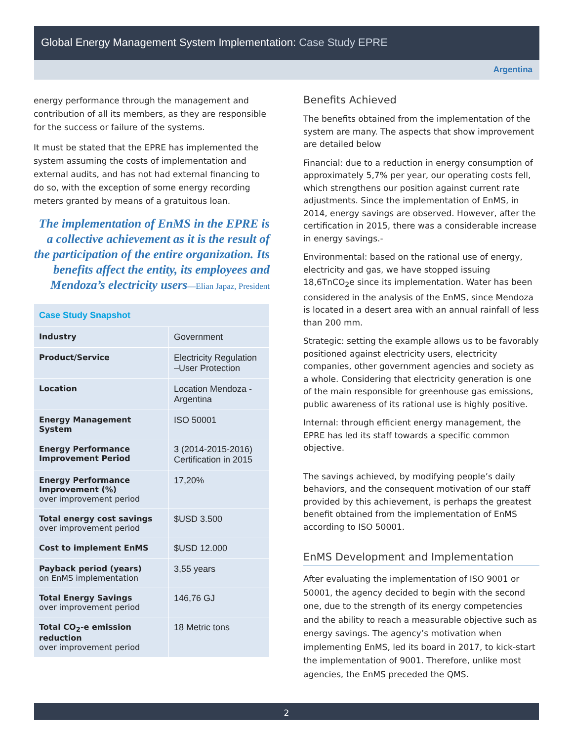Global Energy Management System Implementation: Case Study EPRE
Argentina
energy performance through the management and contribution of all its members, as they are responsible for the success or failure of the systems.
It must be stated that the EPRE has implemented the system assuming the costs of implementation and external audits, and has not had external financing to do so, with the exception of some energy recording meters granted by means of a gratuitous loan.
The implementation of EnMS in the EPRE is a collective achievement as it is the result of the participation of the entire organization. Its benefits affect the entity, its employees and Mendoza’s electricity users—Elian Japaz, President
| Case Study Snapshot | |
| Industry | Government |
| Product/Service | Electricity Regulation –User Protection |
| Location | Location Mendoza - Argentina |
| Energy Management System | ISO 50001 |
| Energy Performance Improvement Period | 3 (2014-2015-2016) Certification in 2015 |
| Energy Performance Improvement (%) over improvement period | 17,20% |
| Total energy cost savings over improvement period | $USD 3.500 |
| Cost to implement EnMS | $USD 12.000 |
| Payback period (years) on EnMS implementation | 3,55 years |
| Total Energy Savings over improvement period | 146,76 GJ |
| Total CO<sub>2</sub>-e emission reduction over improvement period | 18 Metric tons |
Benefits Achieved
The benefits obtained from the implementation of the system are many. The aspects that show improvement are detailed below
Financial: due to a reduction in energy consumption of approximately 5,7% per year, our operating costs fell, which strengthens our position against current rate adjustments. Since the implementation of EnMS, in 2014, energy savings are observed. However, after the certification in 2015, there was a considerable increase in energy savings.-
Environmental: based on the rational use of energy, electricity and gas, we have stopped issuing 18,6TnCO<sub>2</sub>e since its implementation. Water has been considered in the analysis of the EnMS, since Mendoza is located in a desert area with an annual rainfall of less than 200 mm.
Strategic: setting the example allows us to be favorably positioned against electricity users, electricity companies, other government agencies and society as a whole. Considering that electricity generation is one of the main responsible for greenhouse gas emissions, public awareness of its rational use is highly positive.
Internal: through efficient energy management, the EPRE has led its staff towards a specific common objective.
The savings achieved, by modifying people’s daily behaviors, and the consequent motivation of our staff provided by this achievement, is perhaps the greatest benefit obtained from the implementation of EnMS according to ISO 50001.
EnMS Development and Implementation
After evaluating the implementation of ISO 9001 or 50001, the agency decided to begin with the second one, due to the strength of its energy competencies and the ability to reach a measurable objective such as energy savings. The agency’s motivation when implementing EnMS, led its board in 2017, to kick-start the implementation of 9001. Therefore, unlike most agencies, the EnMS preceded the QMS.
2